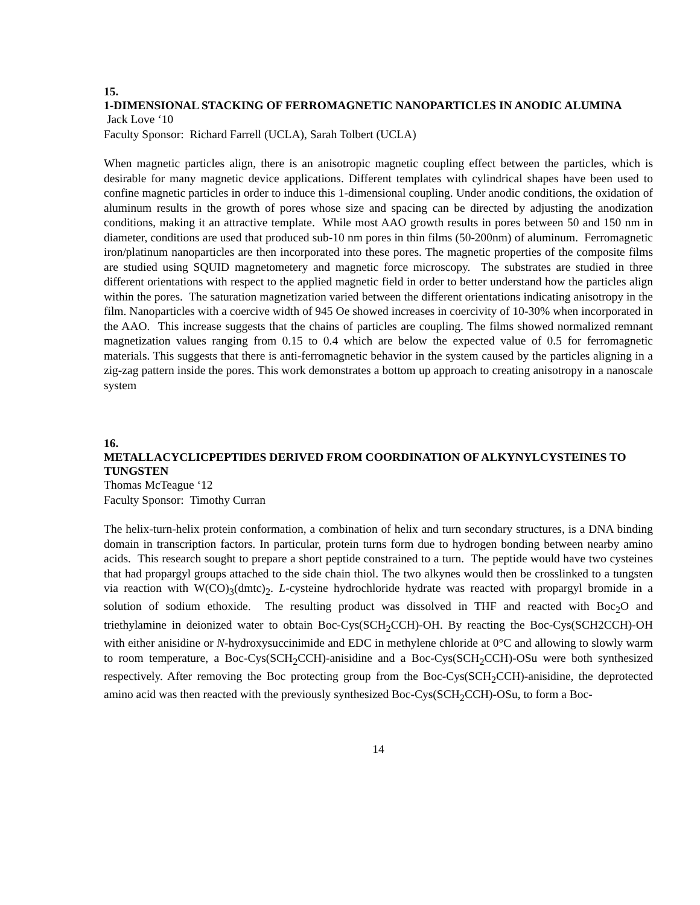15.
1-DIMENSIONAL STACKING OF FERROMAGNETIC NANOPARTICLES IN ANODIC ALUMINA
Jack Love ‘10
Faculty Sponsor: Richard Farrell (UCLA), Sarah Tolbert (UCLA)
When magnetic particles align, there is an anisotropic magnetic coupling effect between the particles, which is desirable for many magnetic device applications. Different templates with cylindrical shapes have been used to confine magnetic particles in order to induce this 1-dimensional coupling. Under anodic conditions, the oxidation of aluminum results in the growth of pores whose size and spacing can be directed by adjusting the anodization conditions, making it an attractive template. While most AAO growth results in pores between 50 and 150 nm in diameter, conditions are used that produced sub-10 nm pores in thin films (50-200nm) of aluminum. Ferromagnetic iron/platinum nanoparticles are then incorporated into these pores. The magnetic properties of the composite films are studied using SQUID magnetometery and magnetic force microscopy. The substrates are studied in three different orientations with respect to the applied magnetic field in order to better understand how the particles align within the pores. The saturation magnetization varied between the different orientations indicating anisotropy in the film. Nanoparticles with a coercive width of 945 Oe showed increases in coercivity of 10-30% when incorporated in the AAO. This increase suggests that the chains of particles are coupling. The films showed normalized remnant magnetization values ranging from 0.15 to 0.4 which are below the expected value of 0.5 for ferromagnetic materials. This suggests that there is anti-ferromagnetic behavior in the system caused by the particles aligning in a zig-zag pattern inside the pores. This work demonstrates a bottom up approach to creating anisotropy in a nanoscale system
16.
METALLACYCLICPEPTIDES DERIVED FROM COORDINATION OF ALKYNYLCYSTEINES TO TUNGSTEN
Thomas McTeague ‘12
Faculty Sponsor: Timothy Curran
The helix-turn-helix protein conformation, a combination of helix and turn secondary structures, is a DNA binding domain in transcription factors. In particular, protein turns form due to hydrogen bonding between nearby amino acids. This research sought to prepare a short peptide constrained to a turn. The peptide would have two cysteines that had propargyl groups attached to the side chain thiol. The two alkynes would then be crosslinked to a tungsten via reaction with W(CO)<sub>3</sub>(dmtc)<sub>2</sub>. L-cysteine hydrochloride hydrate was reacted with propargyl bromide in a solution of sodium ethoxide. The resulting product was dissolved in THF and reacted with Boc<sub>2</sub>O and triethylamine in deionized water to obtain Boc-Cys(SCH<sub>2</sub>CCH)-OH. By reacting the Boc-Cys(SCH2CCH)-OH with either anisidine or N-hydroxysuccinimide and EDC in methylene chloride at 0°C and allowing to slowly warm to room temperature, a Boc-Cys(SCH<sub>2</sub>CCH)-anisidine and a Boc-Cys(SCH<sub>2</sub>CCH)-OSu were both synthesized respectively. After removing the Boc protecting group from the Boc-Cys(SCH<sub>2</sub>CCH)-anisidine, the deprotected amino acid was then reacted with the previously synthesized Boc-Cys(SCH<sub>2</sub>CCH)-OSu, to form a Boc-
14